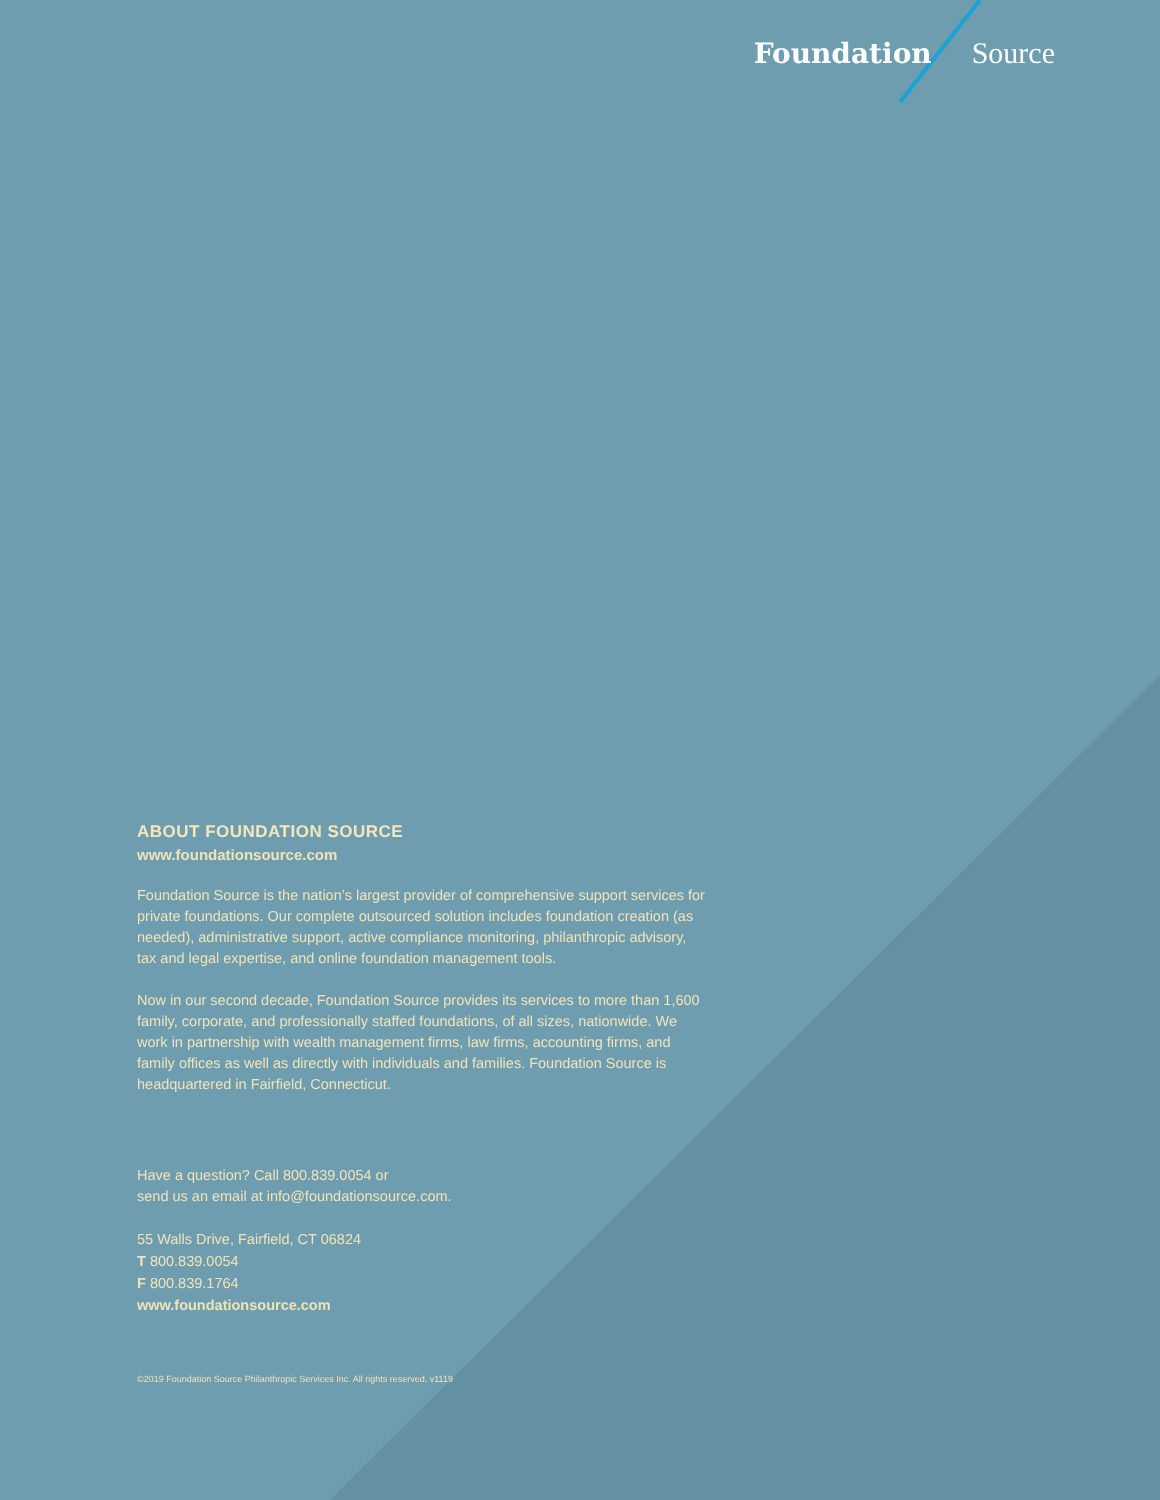Foundation Source
ABOUT FOUNDATION SOURCE
www.foundationsource.com
Foundation Source is the nation’s largest provider of comprehensive support services for private foundations. Our complete outsourced solution includes foundation creation (as needed), administrative support, active compliance monitoring, philanthropic advisory, tax and legal expertise, and online foundation management tools.
Now in our second decade, Foundation Source provides its services to more than 1,600 family, corporate, and professionally staffed foundations, of all sizes, nationwide. We work in partnership with wealth management firms, law firms, accounting firms, and family offices as well as directly with individuals and families. Foundation Source is headquartered in Fairfield, Connecticut.
Have a question? Call 800.839.0054 or
send us an email at info@foundationsource.com.
55 Walls Drive, Fairfield, CT 06824
T 800.839.0054
F 800.839.1764
www.foundationsource.com
©2019 Foundation Source Philanthropic Services Inc. All rights reserved. v1119